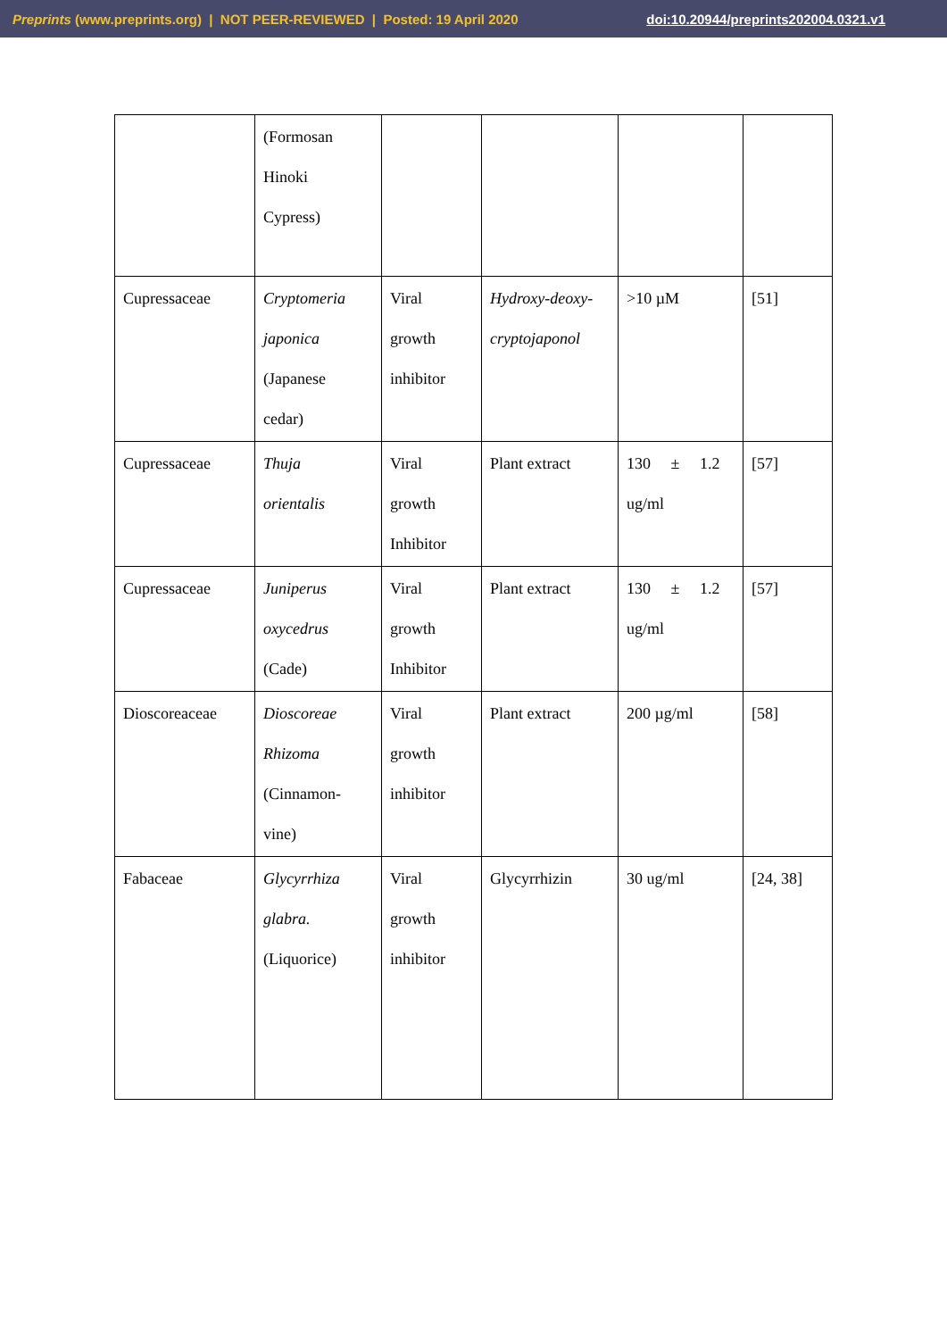Preprints (www.preprints.org) | NOT PEER-REVIEWED | Posted: 19 April 2020 doi:10.20944/preprints202004.0321.v1
| | (Formosan Hinoki Cypress) | | | | |
| Cupressaceae | Cryptomeria japonica (Japanese cedar) | Viral growth inhibitor | Hydroxy-deoxy- cryptojaponol | >10 µM | [51] |
| Cupressaceae | Thuja orientalis | Viral growth Inhibitor | Plant extract | 130 ± 1.2 ug/ml | [57] |
| Cupressaceae | Juniperus oxycedrus (Cade) | Viral growth Inhibitor | Plant extract | 130 ± 1.2 ug/ml | [57] |
| Dioscoreaceae | Dioscoreae Rhizoma (Cinnamon- vine) | Viral growth inhibitor | Plant extract | 200 µg/ml | [58] |
| Fabaceae | Glycyrrhiza glabra. (Liquorice) | Viral growth inhibitor | Glycyrrhizin | 30 ug/ml | [24, 38] |